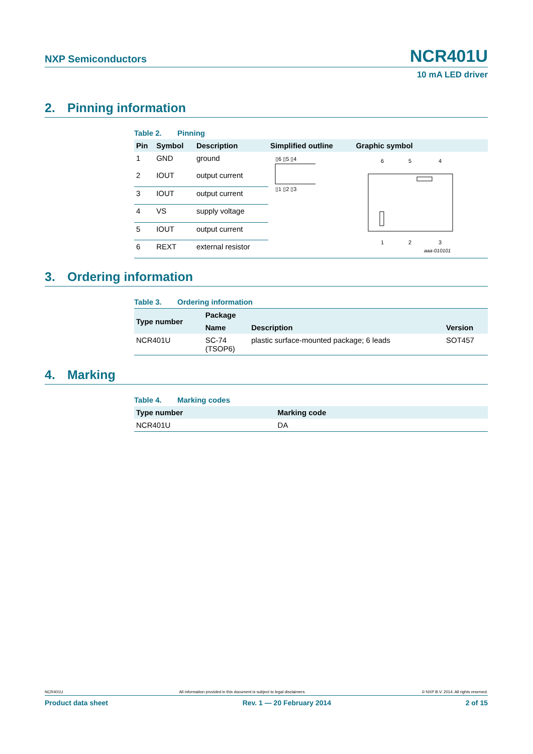NXP Semiconductors
NCR401U
10 mA LED driver
2. Pinning information
Table 2. Pinning
| Pin | Symbol | Description | Simplified outline | Graphic symbol |
| --- | --- | --- | --- | --- |
| 1 | GND | ground | ▯6 ▯5 ▯4 ▯1 ▯2 ▯3 | 6 5 4 1 2 3 aaa-010101 |
| 2 | IOUT | output current | | |
| 3 | IOUT | output current | | |
| 4 | VS | supply voltage | | |
| 5 | IOUT | output current | | |
| 6 | REXT | external resistor | | |
3. Ordering information
Table 3. Ordering information
| Type number | Package | | |
| --- | --- | --- | --- |
| | Name | Description | Version |
| NCR401U | SC-74 (TSOP6) | plastic surface-mounted package; 6 leads | SOT457 |
4. Marking
Table 4. Marking codes
| Type number | Marking code |
| --- | --- |
| NCR401U | DA |
NCR401U All information provided in this document is subject to legal disclaimers. © NXP B.V. 2014. All rights reserved.
Product data sheet Rev. 1 — 20 February 2014 2 of 15